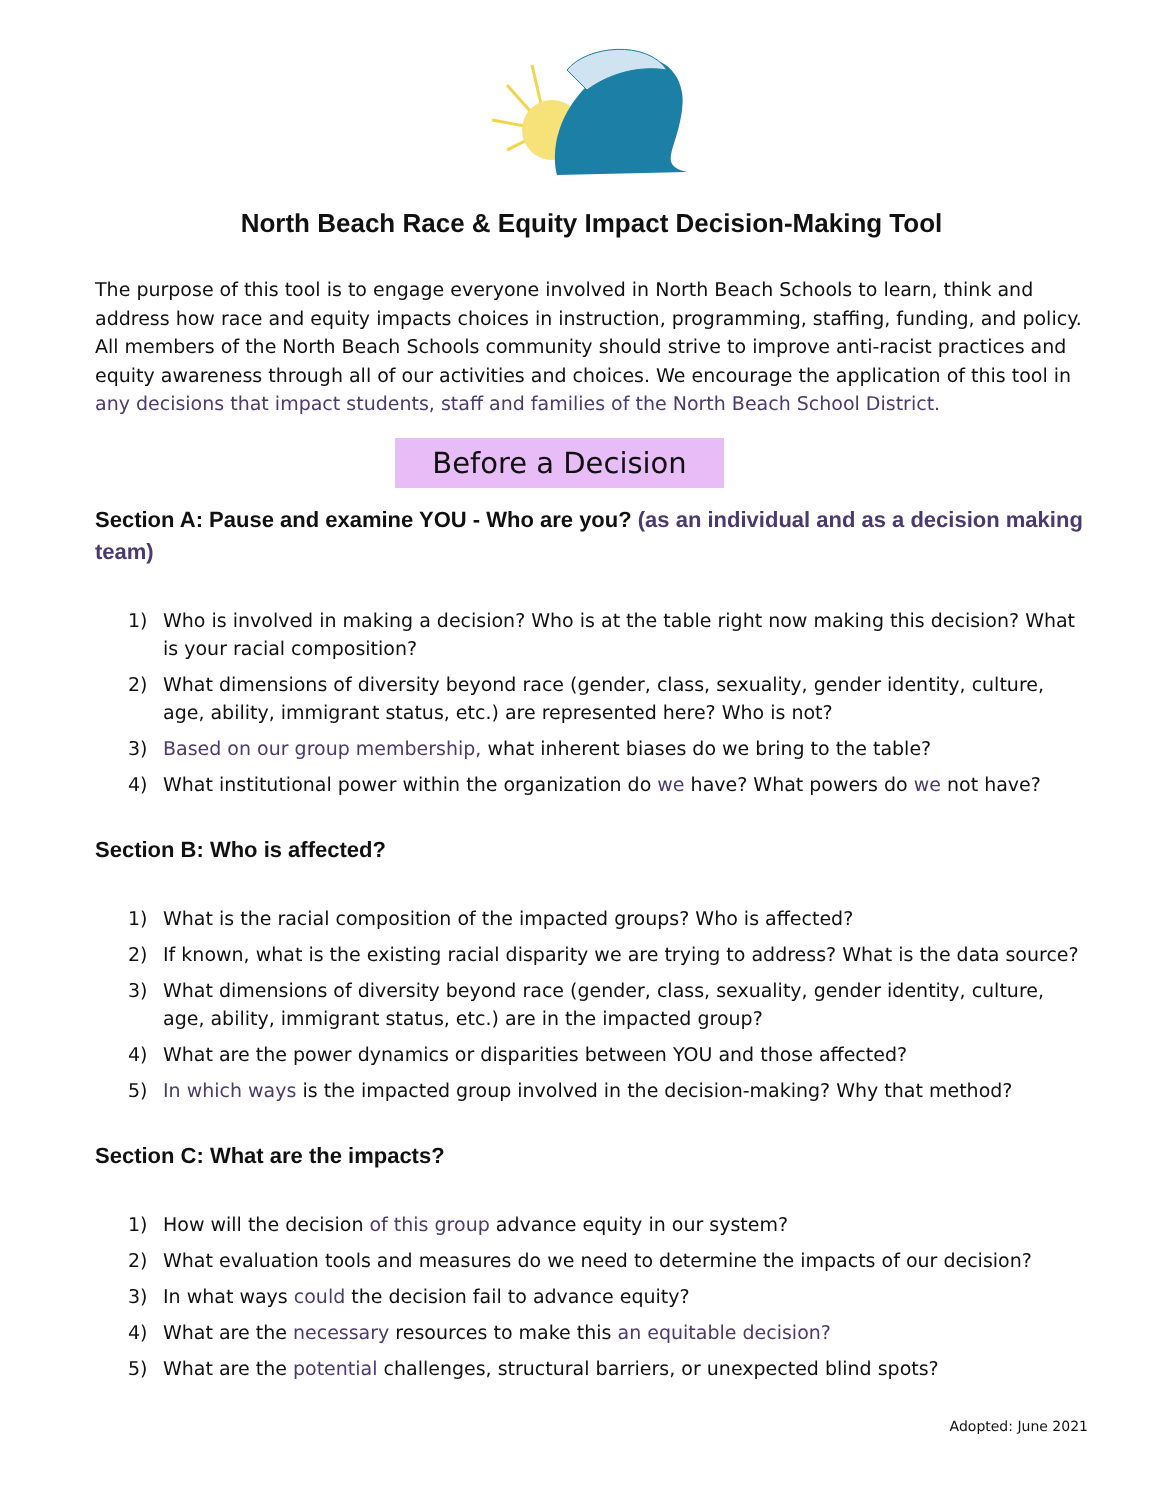North Beach Race & Equity Impact Decision-Making Tool
The purpose of this tool is to engage everyone involved in North Beach Schools to learn, think and address how race and equity impacts choices in instruction, programming, staffing, funding, and policy. All members of the North Beach Schools community should strive to improve anti-racist practices and equity awareness through all of our activities and choices. We encourage the application of this tool in any decisions that impact students, staff and families of the North Beach School District.
Before a Decision
Section A: Pause and examine YOU - Who are you? (as an individual and as a decision making team)
1) Who is involved in making a decision? Who is at the table right now making this decision? What is your racial composition?
2) What dimensions of diversity beyond race (gender, class, sexuality, gender identity, culture, age, ability, immigrant status, etc.) are represented here? Who is not?
3) Based on our group membership, what inherent biases do we bring to the table?
4) What institutional power within the organization do we have? What powers do we not have?
Section B: Who is affected?
1) What is the racial composition of the impacted groups? Who is affected?
2) If known, what is the existing racial disparity we are trying to address? What is the data source?
3) What dimensions of diversity beyond race (gender, class, sexuality, gender identity, culture, age, ability, immigrant status, etc.) are in the impacted group?
4) What are the power dynamics or disparities between YOU and those affected?
5) In which ways is the impacted group involved in the decision-making? Why that method?
Section C: What are the impacts?
1) How will the decision of this group advance equity in our system?
2) What evaluation tools and measures do we need to determine the impacts of our decision?
3) In what ways could the decision fail to advance equity?
4) What are the necessary resources to make this an equitable decision?
5) What are the potential challenges, structural barriers, or unexpected blind spots?
Adopted: June 2021